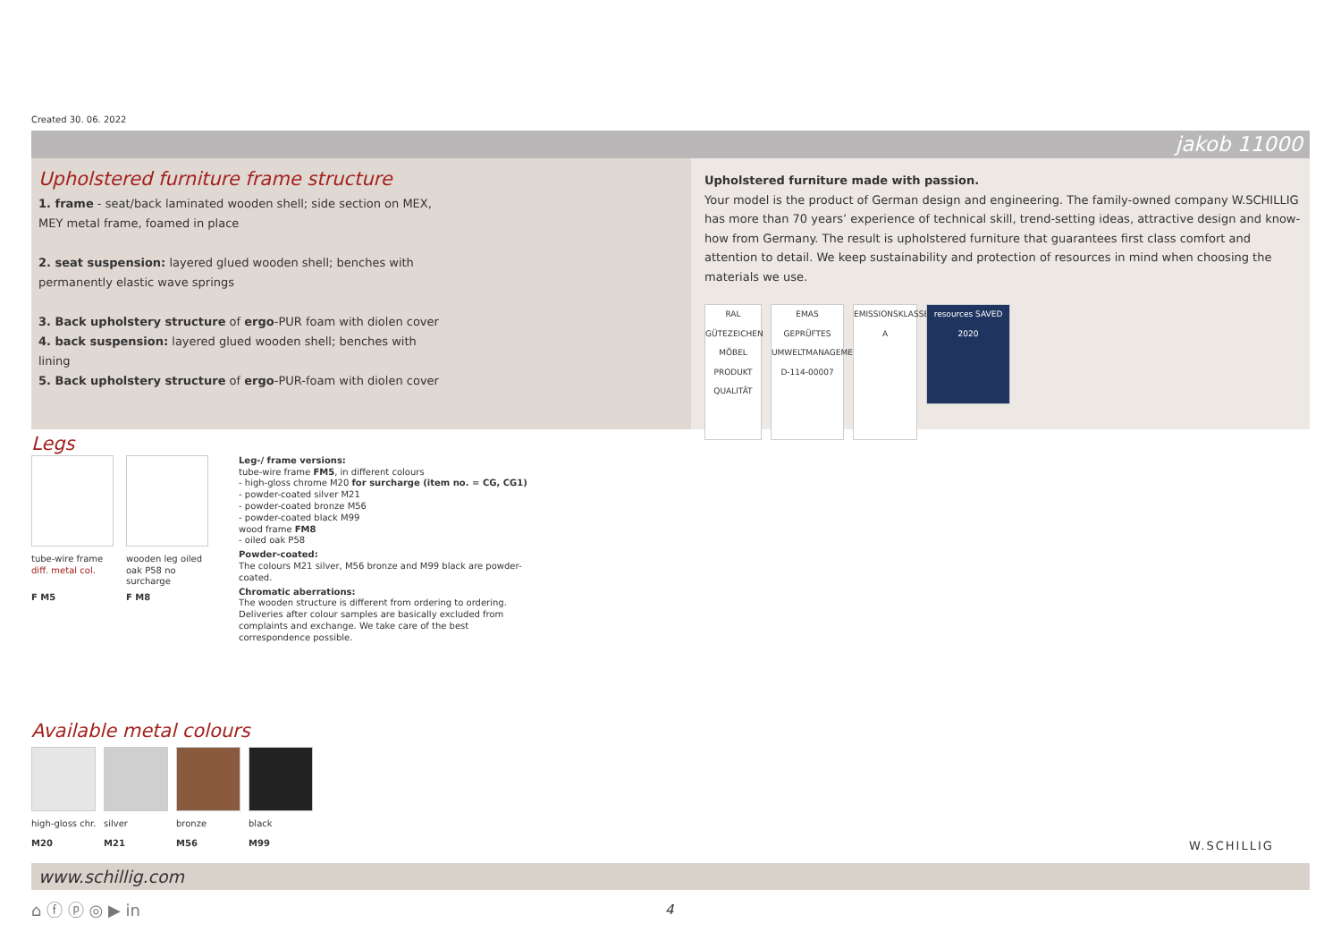Created 30. 06. 2022
jakob 11000
Upholstered furniture frame structure
1. frame - seat/back laminated wooden shell; side section on MEX,
MEY metal frame, foamed in place
2. seat suspension: layered glued wooden shell; benches with
permanently elastic wave springs
3. Back upholstery structure of ergo-PUR foam with diolen cover
4. back suspension: layered glued wooden shell; benches with
lining
5. Back upholstery structure of ergo-PUR-foam with diolen cover
Upholstered furniture made with passion.
Your model is the product of German design and engineering. The family-owned company W.SCHILLIG has more than 70 years’ experience of technical skill, trend-setting ideas, attractive design and know-how from Germany. The result is upholstered furniture that guarantees first class comfort and attention to detail. We keep sustainability and protection of resources in mind when choosing the materials we use.
RAL GÜTEZEICHEN MÖBEL PRODUKT QUALITÄT
EMAS GEPRÜFTES UMWELTMANAGEMENT D-114-00007
EMISSIONSKLASSE A
resources SAVED 2020
Legs
tube-wire frame
diff. metal col.
F M5
wooden leg oiled oak P58 no surcharge
F M8
Leg-/ frame versions:
tube-wire frame FM5, in different colours
- high-gloss chrome M20 for surcharge (item no. = CG, CG1)
- powder-coated silver M21
- powder-coated bronze M56
- powder-coated black M99
wood frame FM8
- oiled oak P58
Powder-coated:
The colours M21 silver, M56 bronze and M99 black are powder-coated.
Chromatic aberrations:
The wooden structure is different from ordering to ordering. Deliveries after colour samples are basically excluded from complaints and exchange. We take care of the best correspondence possible.
Available metal colours
high-gloss chr.
M20
silver
M21
bronze
M56
black
M99
W.SCHILLIG
www.schillig.com
⌂ ⓕ ⓟ ◎ ▶ in 4